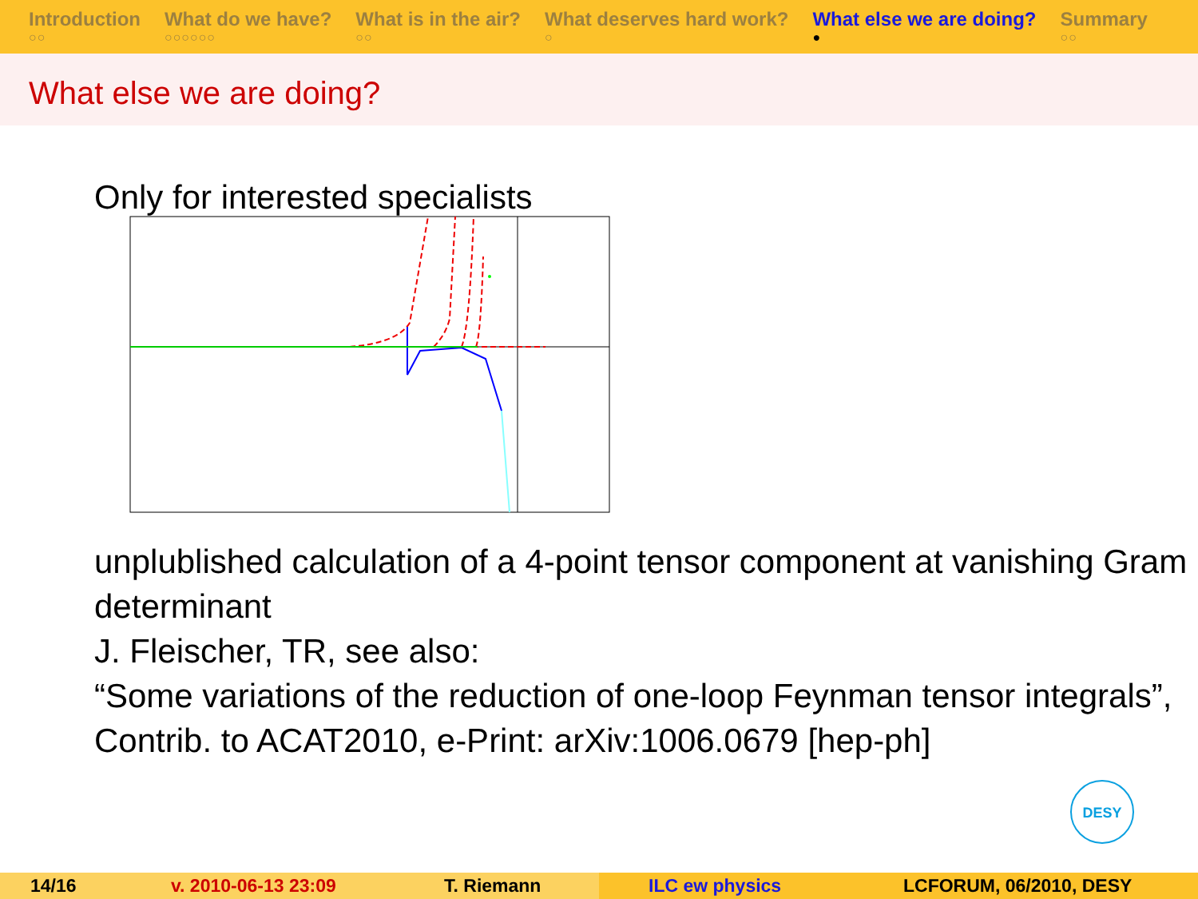Introduction
○○
What do we have?
○○○○○○
What is in the air?
○○
What deserves hard work?
○
What else we are doing?
●
Summary
○○
What else we are doing?
Only for interested specialists
unplublished calculation of a 4-point tensor component at vanishing Gram determinant
J. Fleischer, TR, see also:
“Some variations of the reduction of one-loop Feynman tensor integrals”, Contrib. to ACAT2010, e-Print: arXiv:1006.0679 [hep-ph]
DESY
14/16 v. 2010-06-13 23:09 T. Riemann ILC ew physics LCFORUM, 06/2010, DESY